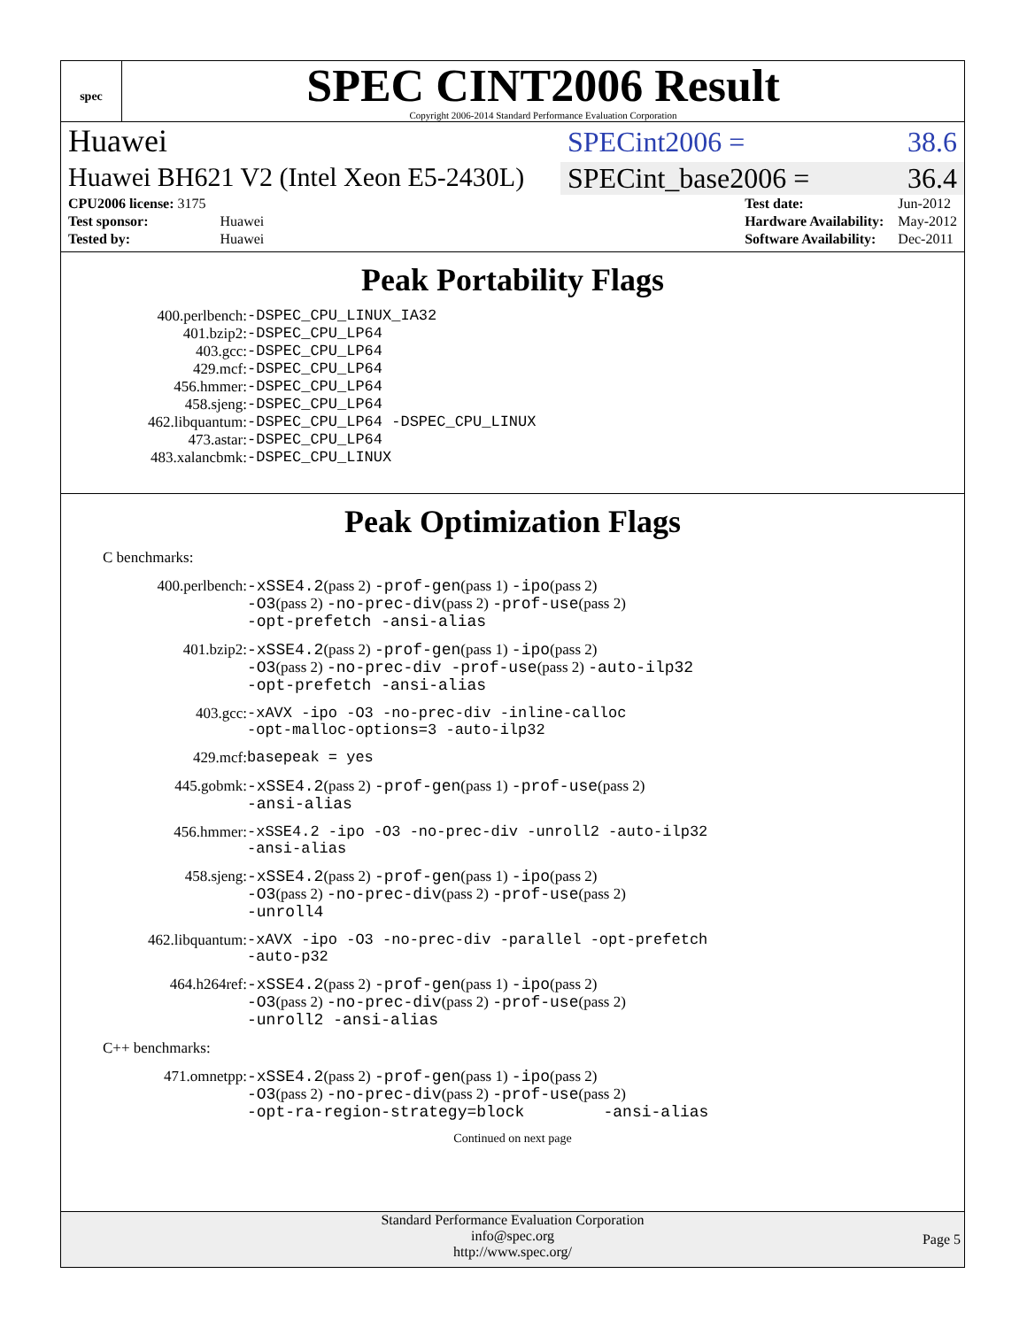spec
SPEC CINT2006 Result
Copyright 2006-2014 Standard Performance Evaluation Corporation
Huawei
SPECint2006 = 38.6
Huawei BH621 V2 (Intel Xeon E5-2430L)
SPECint_base2006 = 36.4
| CPU2006 license: 3175 | |
| Test sponsor: | Huawei |
| Tested by: | Huawei |
| Test date: | Jun-2012 |
| Hardware Availability: | May-2012 |
| Software Availability: | Dec-2011 |
Peak Portability Flags
| 400.perlbench: | -DSPEC_CPU_LINUX_IA32 |
| 401.bzip2: | -DSPEC_CPU_LP64 |
| 403.gcc: | -DSPEC_CPU_LP64 |
| 429.mcf: | -DSPEC_CPU_LP64 |
| 456.hmmer: | -DSPEC_CPU_LP64 |
| 458.sjeng: | -DSPEC_CPU_LP64 |
| 462.libquantum: | -DSPEC_CPU_LP64 -DSPEC_CPU_LINUX |
| 473.astar: | -DSPEC_CPU_LP64 |
| 483.xalancbmk: | -DSPEC_CPU_LINUX |
Peak Optimization Flags
C benchmarks:
| 400.perlbench: | -xSSE4.2 (pass 2) -prof-gen (pass 1) -ipo (pass 2) -O3 (pass 2) -no-prec-div (pass 2) -prof-use (pass 2) -opt-prefetch -ansi-alias |
| 401.bzip2: | -xSSE4.2 (pass 2) -prof-gen (pass 1) -ipo (pass 2) -O3 (pass 2) -no-prec-div -prof-use (pass 2) -auto-ilp32 -opt-prefetch -ansi-alias |
| 403.gcc: | -xAVX -ipo -O3 -no-prec-div -inline-calloc -opt-malloc-options=3 -auto-ilp32 |
| 429.mcf: | basepeak = yes |
| 445.gobmk: | -xSSE4.2 (pass 2) -prof-gen (pass 1) -prof-use (pass 2) -ansi-alias |
| 456.hmmer: | -xSSE4.2 -ipo -O3 -no-prec-div -unroll2 -auto-ilp32 -ansi-alias |
| 458.sjeng: | -xSSE4.2 (pass 2) -prof-gen (pass 1) -ipo (pass 2) -O3 (pass 2) -no-prec-div (pass 2) -prof-use (pass 2) -unroll4 |
| 462.libquantum: | -xAVX -ipo -O3 -no-prec-div -parallel -opt-prefetch -auto-p32 |
| 464.h264ref: | -xSSE4.2 (pass 2) -prof-gen (pass 1) -ipo (pass 2) -O3 (pass 2) -no-prec-div (pass 2) -prof-use (pass 2) -unroll2 -ansi-alias |
C++ benchmarks:
| 471.omnetpp: | -xSSE4.2 (pass 2) -prof-gen (pass 1) -ipo (pass 2) -O3 (pass 2) -no-prec-div (pass 2) -prof-use (pass 2) -opt-ra-region-strategy=block -ansi-alias |
Continued on next page
Standard Performance Evaluation Corporation
info@spec.org
http://www.spec.org/
Page 5